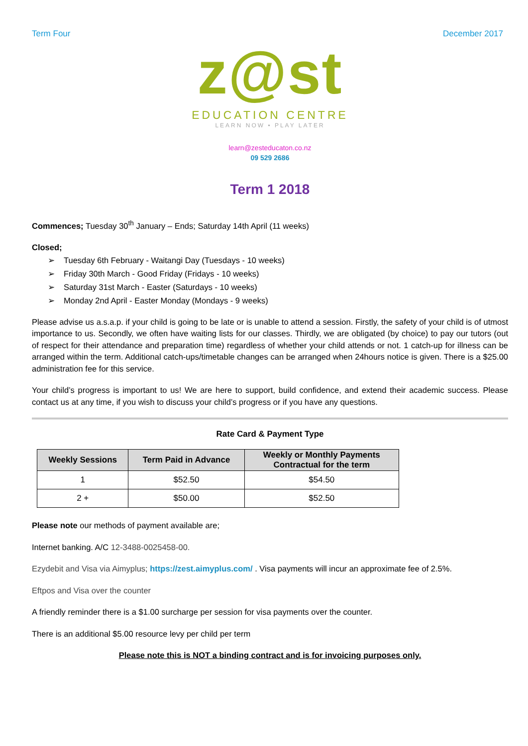Term Four December 2017
z@st
EDUCATION CENTRE
LEARN NOW • PLAY LATER
learn@zesteducaton.co.nz
09 529 2686
Term 1 2018
Commences; Tuesday 30<sup>th</sup> January – Ends; Saturday 14th April (11 weeks)
Closed;
➢ Tuesday 6th February - Waitangi Day (Tuesdays - 10 weeks)
➢ Friday 30th March - Good Friday (Fridays - 10 weeks)
➢ Saturday 31st March - Easter (Saturdays - 10 weeks)
➢ Monday 2nd April - Easter Monday (Mondays - 9 weeks)
Please advise us a.s.a.p. if your child is going to be late or is unable to attend a session. Firstly, the safety of your child is of utmost importance to us. Secondly, we often have waiting lists for our classes. Thirdly, we are obligated (by choice) to pay our tutors (out of respect for their attendance and preparation time) regardless of whether your child attends or not. 1 catch-up for illness can be arranged within the term. Additional catch-ups/timetable changes can be arranged when 24hours notice is given. There is a $25.00 administration fee for this service.
Your child’s progress is important to us! We are here to support, build confidence, and extend their academic success. Please contact us at any time, if you wish to discuss your child’s progress or if you have any questions.
Rate Card & Payment Type
| Weekly Sessions | Term Paid in Advance | Weekly or Monthly Payments Contractual for the term |
| --- | --- | --- |
| 1 | $52.50 | $54.50 |
| 2 + | $50.00 | $52.50 |
Please note our methods of payment available are;
Internet banking. A/C 12-3488-0025458-00.
Ezydebit and Visa via Aimyplus; https://zest.aimyplus.com/ . Visa payments will incur an approximate fee of 2.5%.
Eftpos and Visa over the counter
A friendly reminder there is a $1.00 surcharge per session for visa payments over the counter.
There is an additional $5.00 resource levy per child per term
Please note this is NOT a binding contract and is for invoicing purposes only.